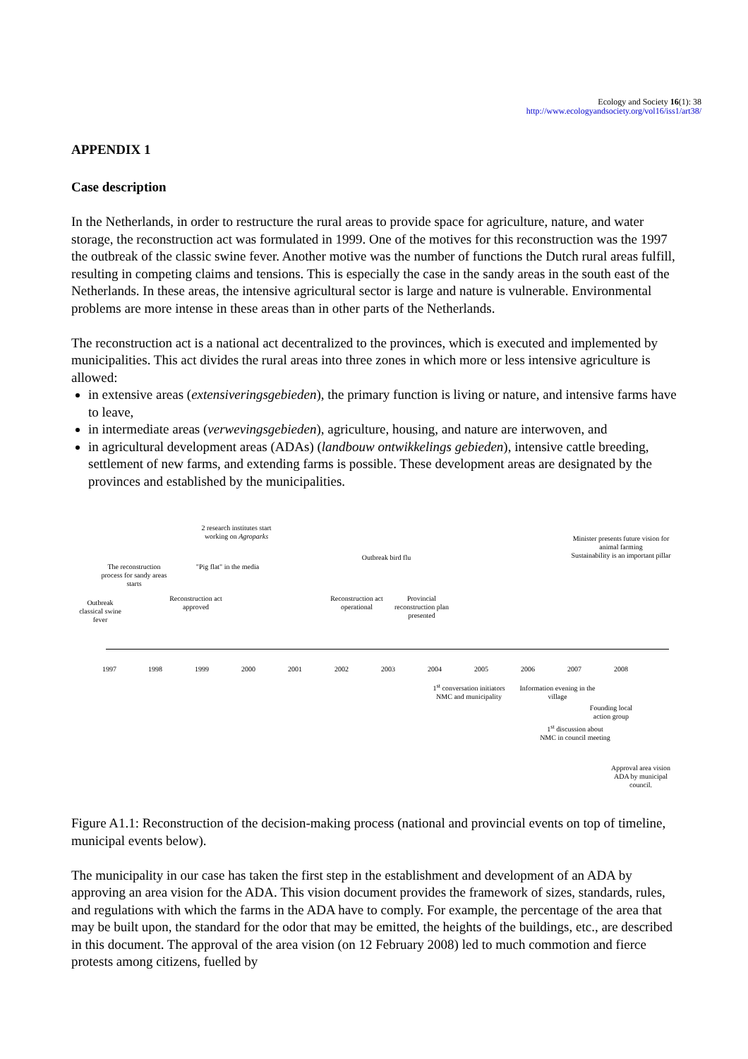Ecology and Society 16(1): 38
http://www.ecologyandsociety.org/vol16/iss1/art38/
APPENDIX 1
Case description
In the Netherlands, in order to restructure the rural areas to provide space for agriculture, nature, and water storage, the reconstruction act was formulated in 1999. One of the motives for this reconstruction was the 1997 the outbreak of the classic swine fever. Another motive was the number of functions the Dutch rural areas fulfill, resulting in competing claims and tensions. This is especially the case in the sandy areas in the south east of the Netherlands. In these areas, the intensive agricultural sector is large and nature is vulnerable. Environmental problems are more intense in these areas than in other parts of the Netherlands.
The reconstruction act is a national act decentralized to the provinces, which is executed and implemented by municipalities. This act divides the rural areas into three zones in which more or less intensive agriculture is allowed:
in extensive areas (extensiveringsgebieden), the primary function is living or nature, and intensive farms have to leave,
in intermediate areas (verwevingsgebieden), agriculture, housing, and nature are interwoven, and
in agricultural development areas (ADAs) (landbouw ontwikkelings gebieden), intensive cattle breeding, settlement of new farms, and extending farms is possible. These development areas are designated by the provinces and established by the municipalities.
2 research institutes start working on Agroparks
Minister presents future vision for animal farming
Sustainability is an important pillar
Outbreak bird flu
The reconstruction process for sandy areas starts
"Pig flat" in the media
Reconstruction act approved
Reconstruction act operational
Provincial reconstruction plan presented
Outbreak classical swine fever
1997 1998 1999 2000 2001 2002 2003 2004 2005 2006 2007 2008
1<sup>st</sup> conversation initiators NMC and municipality
Information evening in the village
Founding local action group
1<sup>st</sup> discussion about NMC in council meeting
Approval area vision ADA by municipal council.
Figure A1.1: Reconstruction of the decision-making process (national and provincial events on top of timeline, municipal events below).
The municipality in our case has taken the first step in the establishment and development of an ADA by approving an area vision for the ADA. This vision document provides the framework of sizes, standards, rules, and regulations with which the farms in the ADA have to comply. For example, the percentage of the area that may be built upon, the standard for the odor that may be emitted, the heights of the buildings, etc., are described in this document. The approval of the area vision (on 12 February 2008) led to much commotion and fierce protests among citizens, fuelled by